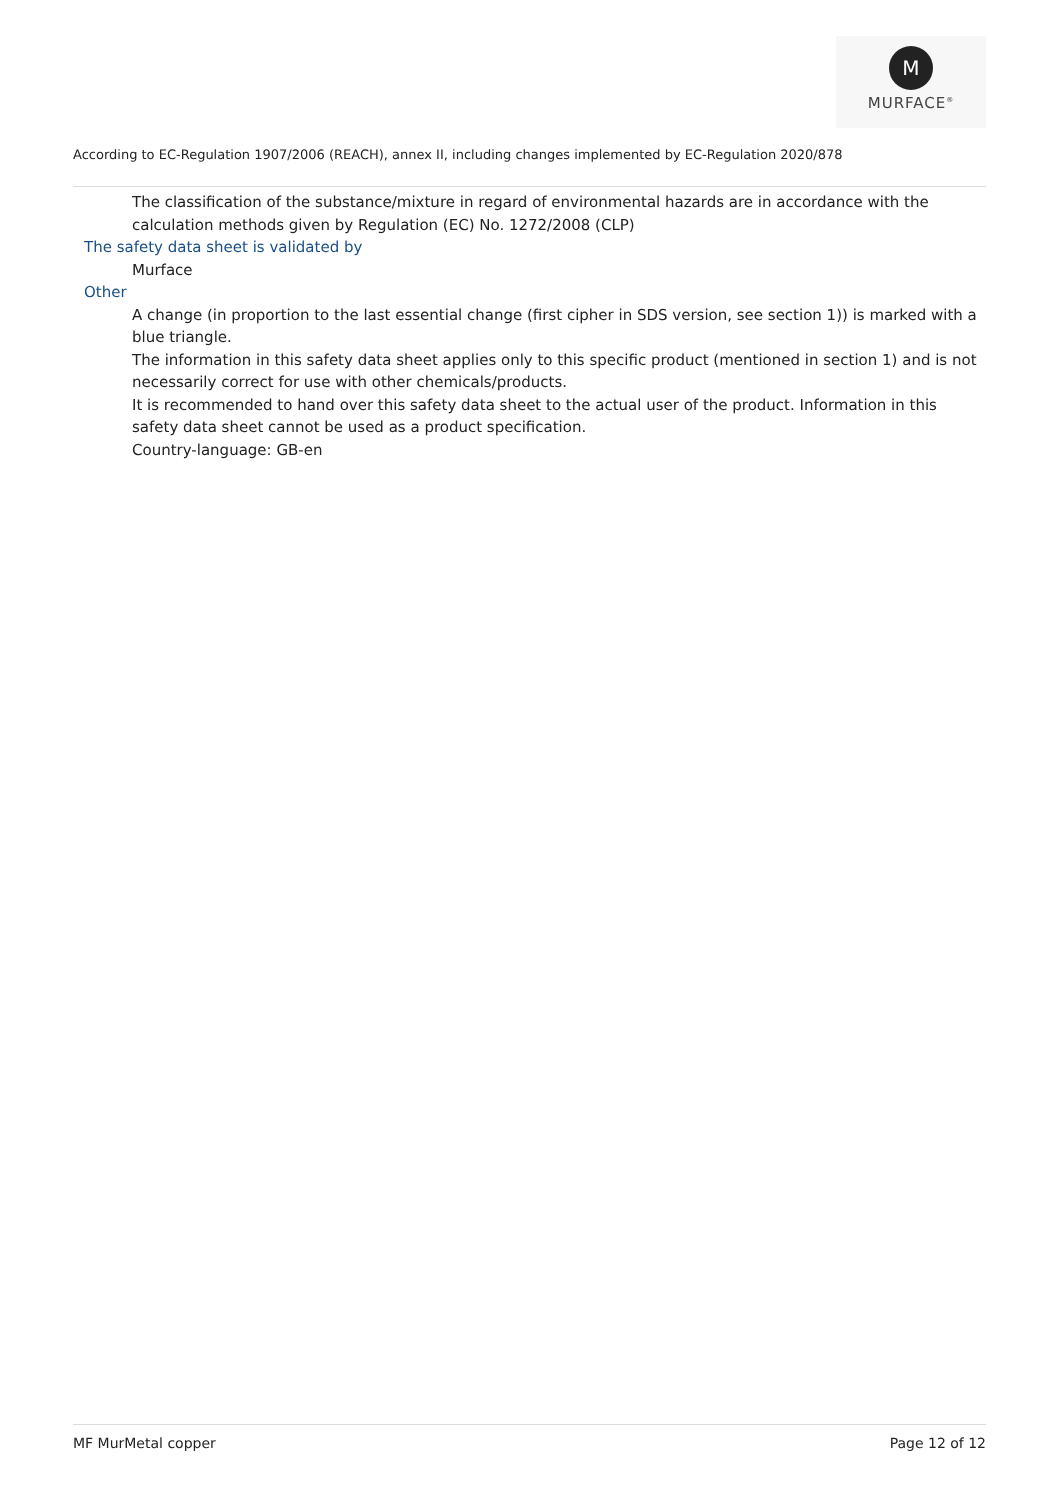M
MURFACE<sup>®</sup>
According to EC-Regulation 1907/2006 (REACH), annex II, including changes implemented by EC-Regulation 2020/878
The classification of the substance/mixture in regard of environmental hazards are in accordance with the calculation methods given by Regulation (EC) No. 1272/2008 (CLP)
The safety data sheet is validated by
Murface
Other
A change (in proportion to the last essential change (first cipher in SDS version, see section 1)) is marked with a blue triangle.
The information in this safety data sheet applies only to this specific product (mentioned in section 1) and is not necessarily correct for use with other chemicals/products.
It is recommended to hand over this safety data sheet to the actual user of the product. Information in this safety data sheet cannot be used as a product specification.
Country-language: GB-en
MF MurMetal copper Page 12 of 12